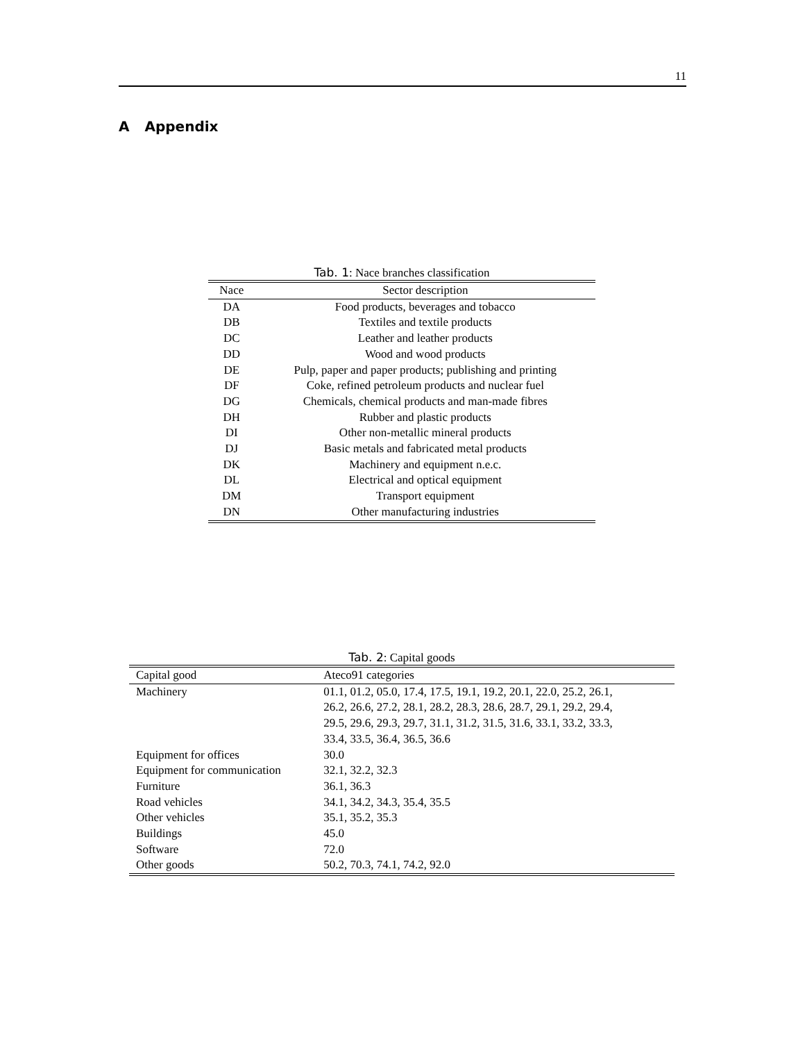11
A Appendix
Tab. 1: Nace branches classification
| Nace | Sector description |
| --- | --- |
| DA | Food products, beverages and tobacco |
| DB | Textiles and textile products |
| DC | Leather and leather products |
| DD | Wood and wood products |
| DE | Pulp, paper and paper products; publishing and printing |
| DF | Coke, refined petroleum products and nuclear fuel |
| DG | Chemicals, chemical products and man-made fibres |
| DH | Rubber and plastic products |
| DI | Other non-metallic mineral products |
| DJ | Basic metals and fabricated metal products |
| DK | Machinery and equipment n.e.c. |
| DL | Electrical and optical equipment |
| DM | Transport equipment |
| DN | Other manufacturing industries |
Tab. 2: Capital goods
| Capital good | Ateco91 categories |
| --- | --- |
| Machinery | 01.1, 01.2, 05.0, 17.4, 17.5, 19.1, 19.2, 20.1, 22.0, 25.2, 26.1, 26.2, 26.6, 27.2, 28.1, 28.2, 28.3, 28.6, 28.7, 29.1, 29.2, 29.4, 29.5, 29.6, 29.3, 29.7, 31.1, 31.2, 31.5, 31.6, 33.1, 33.2, 33.3, 33.4, 33.5, 36.4, 36.5, 36.6 |
| Equipment for offices | 30.0 |
| Equipment for communication | 32.1, 32.2, 32.3 |
| Furniture | 36.1, 36.3 |
| Road vehicles | 34.1, 34.2, 34.3, 35.4, 35.5 |
| Other vehicles | 35.1, 35.2, 35.3 |
| Buildings | 45.0 |
| Software | 72.0 |
| Other goods | 50.2, 70.3, 74.1, 74.2, 92.0 |